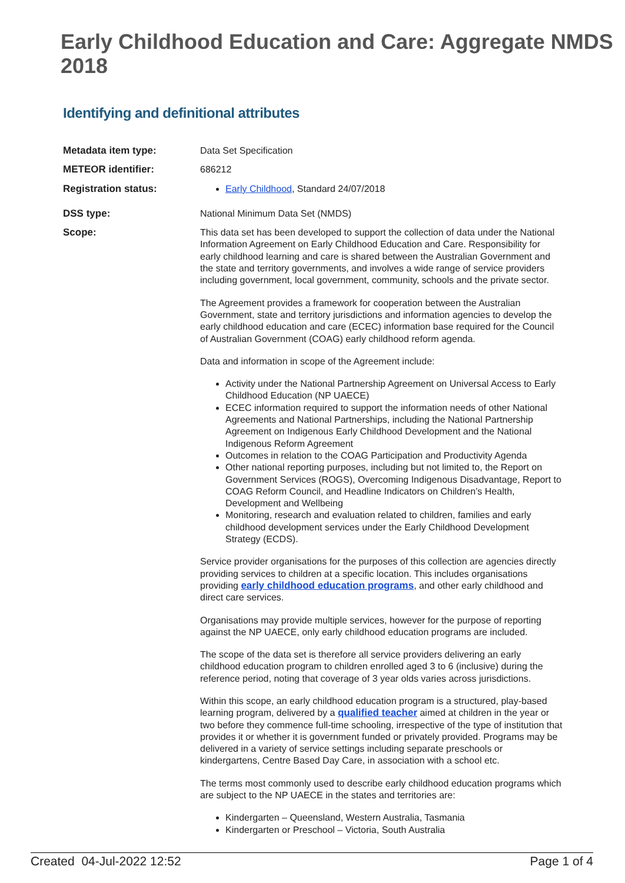Early Childhood Education and Care: Aggregate NMDS 2018
Identifying and definitional attributes
| Metadata item type: | Data Set Specification |
| METEOR identifier: | 686212 |
| Registration status: | Early Childhood , Standard 24/07/2018 |
| DSS type: | National Minimum Data Set (NMDS) |
| Scope: | This data set has been developed to support the collection of data under the National Information Agreement on Early Childhood Education and Care. Responsibility for early childhood learning and care is shared between the Australian Government and the state and territory governments, and involves a wide range of service providers including government, local government, community, schools and the private sector. The Agreement provides a framework for cooperation between the Australian Government, state and territory jurisdictions and information agencies to develop the early childhood education and care (ECEC) information base required for the Council of Australian Government (COAG) early childhood reform agenda. Data and information in scope of the Agreement include: Activity under the National Partnership Agreement on Universal Access to Early Childhood Education (NP UAECE) ECEC information required to support the information needs of other National Agreements and National Partnerships, including the National Partnership Agreement on Indigenous Early Childhood Development and the National Indigenous Reform Agreement Outcomes in relation to the COAG Participation and Productivity Agenda Other national reporting purposes, including but not limited to, the Report on Government Services (ROGS), Overcoming Indigenous Disadvantage, Report to COAG Reform Council, and Headline Indicators on Children’s Health, Development and Wellbeing Monitoring, research and evaluation related to children, families and early childhood development services under the Early Childhood Development Strategy (ECDS). Service provider organisations for the purposes of this collection are agencies directly providing services to children at a specific location. This includes organisations providing early childhood education programs , and other early childhood and direct care services. Organisations may provide multiple services, however for the purpose of reporting against the NP UAECE, only early childhood education programs are included. The scope of the data set is therefore all service providers delivering an early childhood education program to children enrolled aged 3 to 6 (inclusive) during the reference period, noting that coverage of 3 year olds varies across jurisdictions. Within this scope, an early childhood education program is a structured, play-based learning program, delivered by a qualified teacher aimed at children in the year or two before they commence full-time schooling, irrespective of the type of institution that provides it or whether it is government funded or privately provided. Programs may be delivered in a variety of service settings including separate preschools or kindergartens, Centre Based Day Care, in association with a school etc. The terms most commonly used to describe early childhood education programs which are subject to the NP UAECE in the states and territories are: Kindergarten – Queensland, Western Australia, Tasmania Kindergarten or Preschool – Victoria, South Australia |
Created 04-Jul-2022 12:52 Page 1 of 4